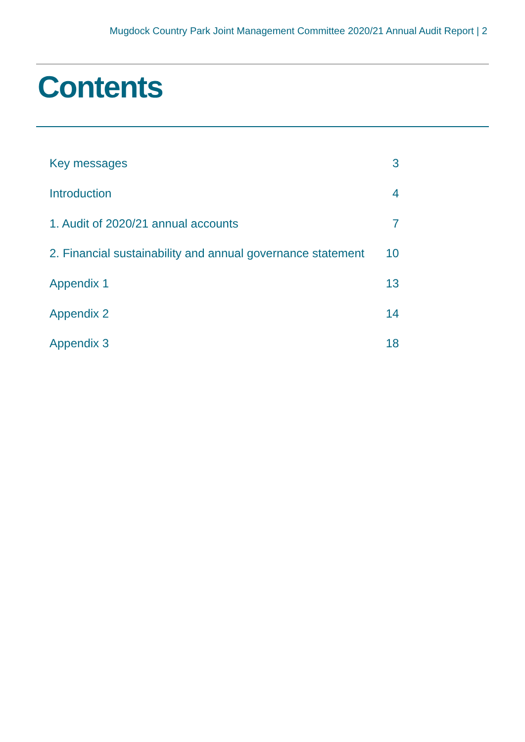Mugdock Country Park Joint Management Committee 2020/21 Annual Audit Report | 2
Contents
| Key messages | 3 |
| Introduction | 4 |
| 1. Audit of 2020/21 annual accounts | 7 |
| 2. Financial sustainability and annual governance statement | 10 |
| Appendix 1 | 13 |
| Appendix 2 | 14 |
| Appendix 3 | 18 |